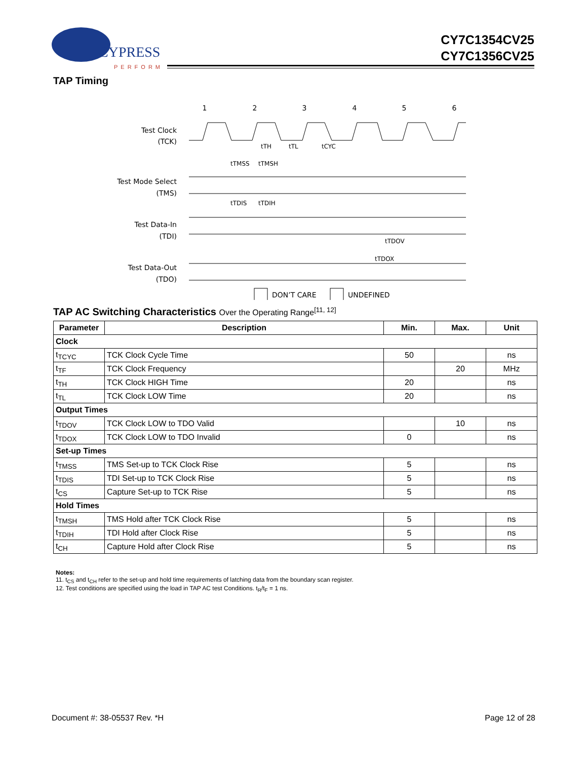CYPRESS
PERFORM
CY7C1354CV25
CY7C1356CV25
TAP Timing
1
2
3
4
5
6
Test Clock
(TCK)
Test Mode Select
(TMS)
Test Data-In
(TDI)
Test Data-Out
(TDO)
tTH
tTL
tCYC
tTMSS
tTMSH
tTDIS
tTDIH
tTDOV
tTDOX
DON’T CARE
UNDEFINED
TAP AC Switching Characteristics Over the Operating Range<sup>[11, 12]</sup>
| Parameter | Description | Min. | Max. | Unit |
| --- | --- | --- | --- | --- |
| Clock | | | | |
| t<sub>TCYC</sub> | TCK Clock Cycle Time | 50 | | ns |
| t<sub>TF</sub> | TCK Clock Frequency | | 20 | MHz |
| t<sub>TH</sub> | TCK Clock HIGH Time | 20 | | ns |
| t<sub>TL</sub> | TCK Clock LOW Time | 20 | | ns |
| Output Times | | | | |
| t<sub>TDOV</sub> | TCK Clock LOW to TDO Valid | | 10 | ns |
| t<sub>TDOX</sub> | TCK Clock LOW to TDO Invalid | 0 | | ns |
| Set-up Times | | | | |
| t<sub>TMSS</sub> | TMS Set-up to TCK Clock Rise | 5 | | ns |
| t<sub>TDIS</sub> | TDI Set-up to TCK Clock Rise | 5 | | ns |
| t<sub>CS</sub> | Capture Set-up to TCK Rise | 5 | | ns |
| Hold Times | | | | |
| t<sub>TMSH</sub> | TMS Hold after TCK Clock Rise | 5 | | ns |
| t<sub>TDIH</sub> | TDI Hold after Clock Rise | 5 | | ns |
| t<sub>CH</sub> | Capture Hold after Clock Rise | 5 | | ns |
Notes:
11. t<sub>CS</sub> and t<sub>CH</sub> refer to the set-up and hold time requirements of latching data from the boundary scan register.
12. Test conditions are specified using the load in TAP AC test Conditions. t<sub>R</sub>/t<sub>F</sub> = 1 ns.
Document #: 38-05537 Rev. *H Page 12 of 28